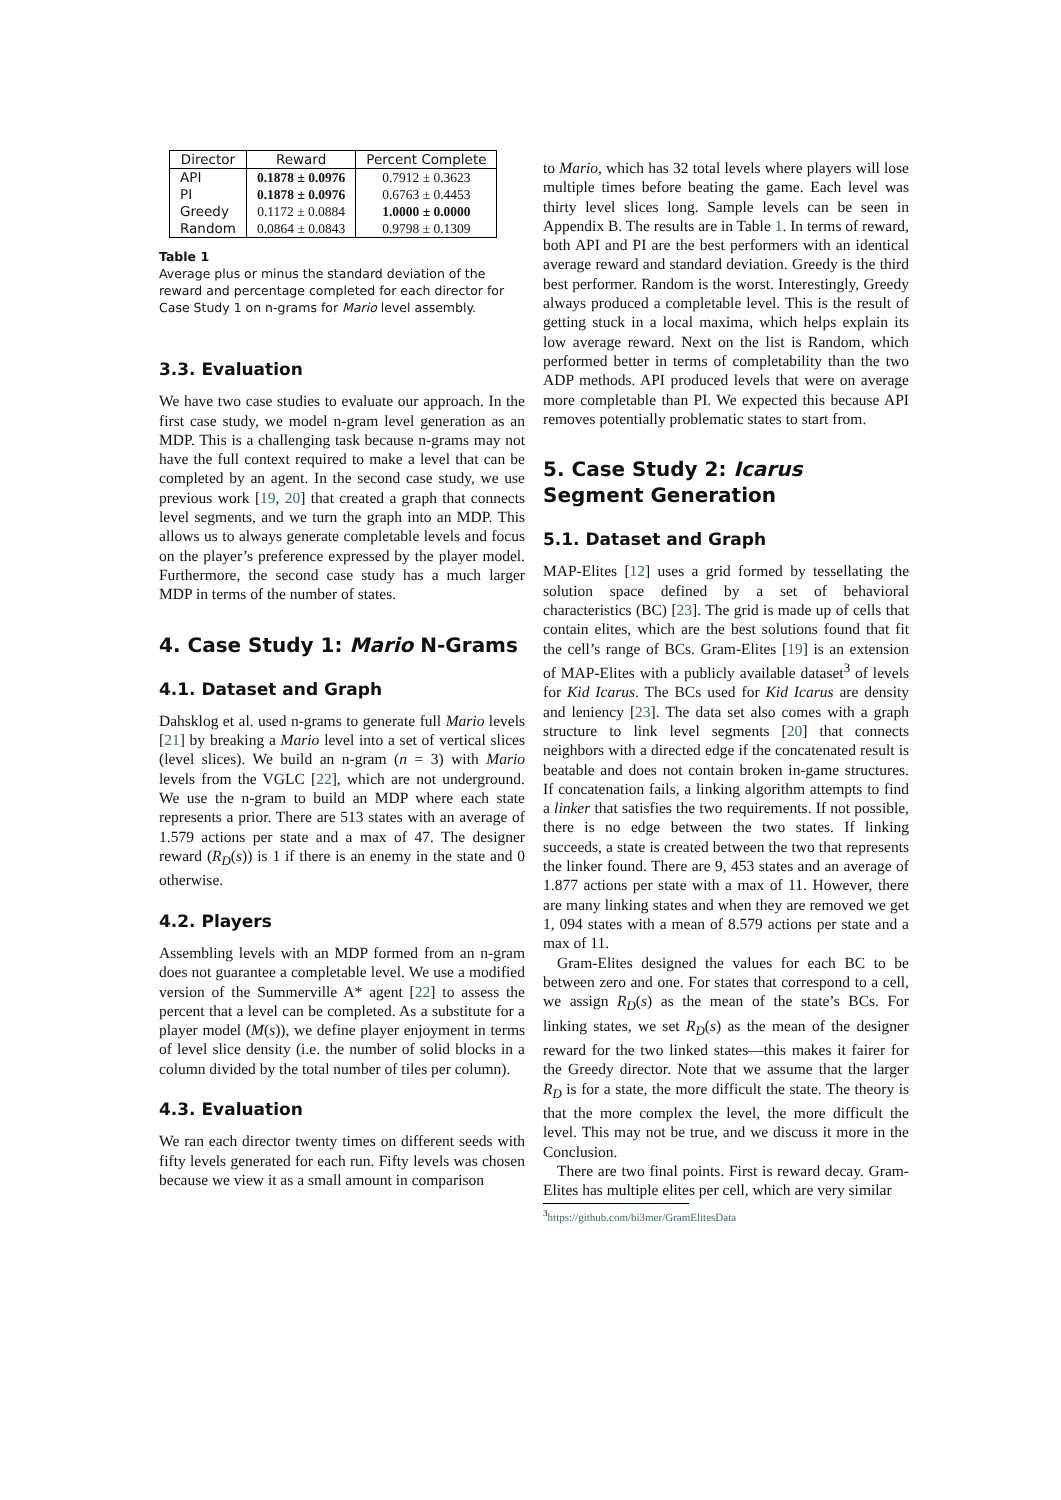| Director | Reward | Percent Complete |
| --- | --- | --- |
| API | 0.1878 ± 0.0976 | 0.7912 ± 0.3623 |
| PI | 0.1878 ± 0.0976 | 0.6763 ± 0.4453 |
| Greedy | 0.1172 ± 0.0884 | 1.0000 ± 0.0000 |
| Random | 0.0864 ± 0.0843 | 0.9798 ± 0.1309 |
Table 1
Average plus or minus the standard deviation of the reward and percentage completed for each director for Case Study 1 on n-grams for Mario level assembly.
3.3. Evaluation
We have two case studies to evaluate our approach. In the first case study, we model n-gram level generation as an MDP. This is a challenging task because n-grams may not have the full context required to make a level that can be completed by an agent. In the second case study, we use previous work [19, 20] that created a graph that connects level segments, and we turn the graph into an MDP. This allows us to always generate completable levels and focus on the player’s preference expressed by the player model. Furthermore, the second case study has a much larger MDP in terms of the number of states.
4. Case Study 1: Mario N-Grams
4.1. Dataset and Graph
Dahsklog et al. used n-grams to generate full Mario levels [21] by breaking a Mario level into a set of vertical slices (level slices). We build an n-gram (n = 3) with Mario levels from the VGLC [22], which are not underground. We use the n-gram to build an MDP where each state represents a prior. There are 513 states with an average of 1.579 actions per state and a max of 47. The designer reward (R<sub>D</sub>(s)) is 1 if there is an enemy in the state and 0 otherwise.
4.2. Players
Assembling levels with an MDP formed from an n-gram does not guarantee a completable level. We use a modified version of the Summerville A* agent [22] to assess the percent that a level can be completed. As a substitute for a player model (M(s)), we define player enjoyment in terms of level slice density (i.e. the number of solid blocks in a column divided by the total number of tiles per column).
4.3. Evaluation
We ran each director twenty times on different seeds with fifty levels generated for each run. Fifty levels was chosen because we view it as a small amount in comparison
to Mario, which has 32 total levels where players will lose multiple times before beating the game. Each level was thirty level slices long. Sample levels can be seen in Appendix B. The results are in Table 1. In terms of reward, both API and PI are the best performers with an identical average reward and standard deviation. Greedy is the third best performer. Random is the worst. Interestingly, Greedy always produced a completable level. This is the result of getting stuck in a local maxima, which helps explain its low average reward. Next on the list is Random, which performed better in terms of completability than the two ADP methods. API produced levels that were on average more completable than PI. We expected this because API removes potentially problematic states to start from.
5. Case Study 2: Icarus Segment Generation
5.1. Dataset and Graph
MAP-Elites [12] uses a grid formed by tessellating the solution space defined by a set of behavioral characteristics (BC) [23]. The grid is made up of cells that contain elites, which are the best solutions found that fit the cell’s range of BCs. Gram-Elites [19] is an extension of MAP-Elites with a publicly available dataset<sup>3</sup> of levels for Kid Icarus. The BCs used for Kid Icarus are density and leniency [23]. The data set also comes with a graph structure to link level segments [20] that connects neighbors with a directed edge if the concatenated result is beatable and does not contain broken in-game structures. If concatenation fails, a linking algorithm attempts to find a linker that satisfies the two requirements. If not possible, there is no edge between the two states. If linking succeeds, a state is created between the two that represents the linker found. There are 9, 453 states and an average of 1.877 actions per state with a max of 11. However, there are many linking states and when they are removed we get 1, 094 states with a mean of 8.579 actions per state and a max of 11.
Gram-Elites designed the values for each BC to be between zero and one. For states that correspond to a cell, we assign R<sub>D</sub>(s) as the mean of the state’s BCs. For linking states, we set R<sub>D</sub>(s) as the mean of the designer reward for the two linked states—this makes it fairer for the Greedy director. Note that we assume that the larger R<sub>D</sub> is for a state, the more difficult the state. The theory is that the more complex the level, the more difficult the level. This may not be true, and we discuss it more in the Conclusion.
There are two final points. First is reward decay. Gram-Elites has multiple elites per cell, which are very similar
<sup>3</sup> https://github.com/bi3mer/GramElitesData